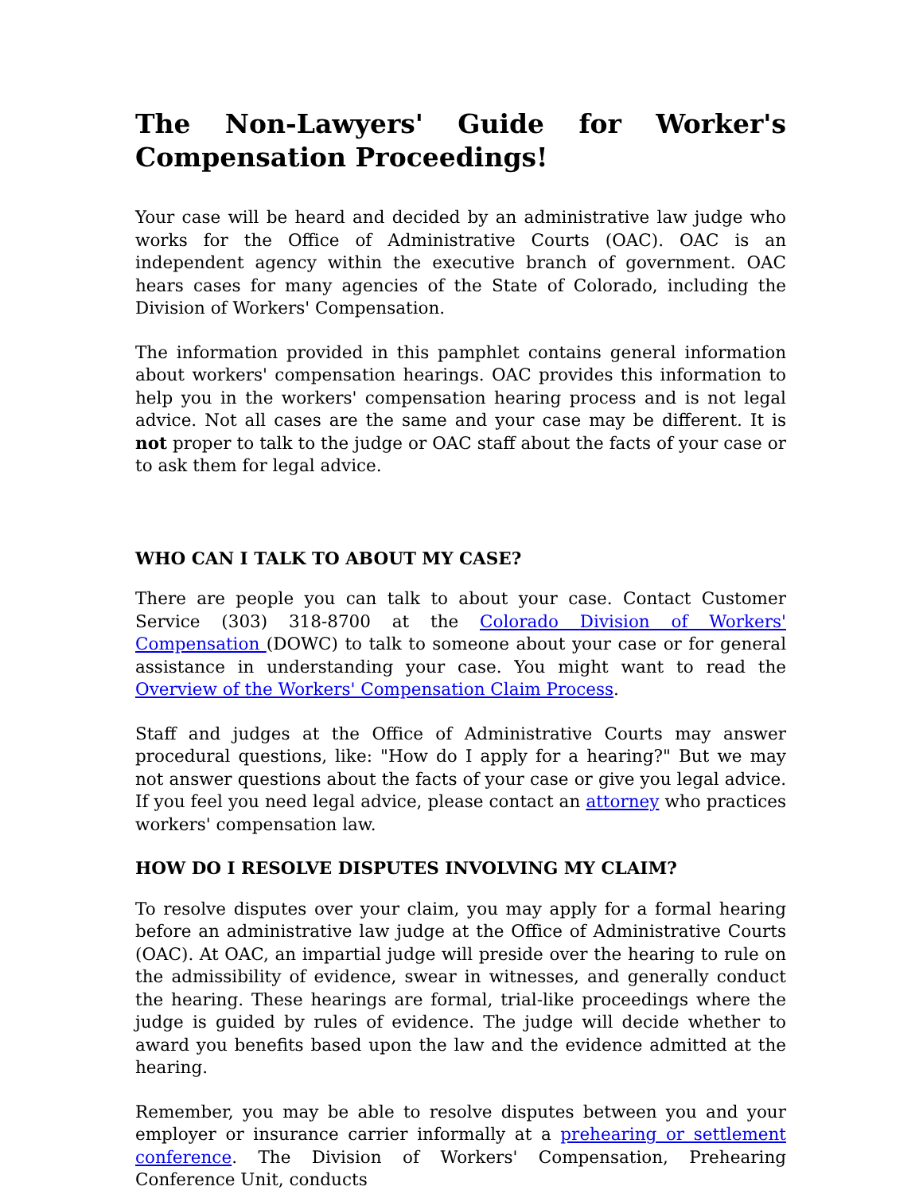The Non-Lawyers' Guide for Worker's Compensation Proceedings!
Your case will be heard and decided by an administrative law judge who works for the Office of Administrative Courts (OAC). OAC is an independent agency within the executive branch of government. OAC hears cases for many agencies of the State of Colorado, including the Division of Workers' Compensation.
The information provided in this pamphlet contains general information about workers' compensation hearings. OAC provides this information to help you in the workers' compensation hearing process and is not legal advice. Not all cases are the same and your case may be different. It is not proper to talk to the judge or OAC staff about the facts of your case or to ask them for legal advice.
WHO CAN I TALK TO ABOUT MY CASE?
There are people you can talk to about your case. Contact Customer Service (303) 318-8700 at the Colorado Division of Workers' Compensation (DOWC) to talk to someone about your case or for general assistance in understanding your case. You might want to read the Overview of the Workers' Compensation Claim Process.
Staff and judges at the Office of Administrative Courts may answer procedural questions, like: "How do I apply for a hearing?" But we may not answer questions about the facts of your case or give you legal advice. If you feel you need legal advice, please contact an attorney who practices workers' compensation law.
HOW DO I RESOLVE DISPUTES INVOLVING MY CLAIM?
To resolve disputes over your claim, you may apply for a formal hearing before an administrative law judge at the Office of Administrative Courts (OAC). At OAC, an impartial judge will preside over the hearing to rule on the admissibility of evidence, swear in witnesses, and generally conduct the hearing. These hearings are formal, trial-like proceedings where the judge is guided by rules of evidence. The judge will decide whether to award you benefits based upon the law and the evidence admitted at the hearing.
Remember, you may be able to resolve disputes between you and your employer or insurance carrier informally at a prehearing or settlement conference. The Division of Workers' Compensation, Prehearing Conference Unit, conducts